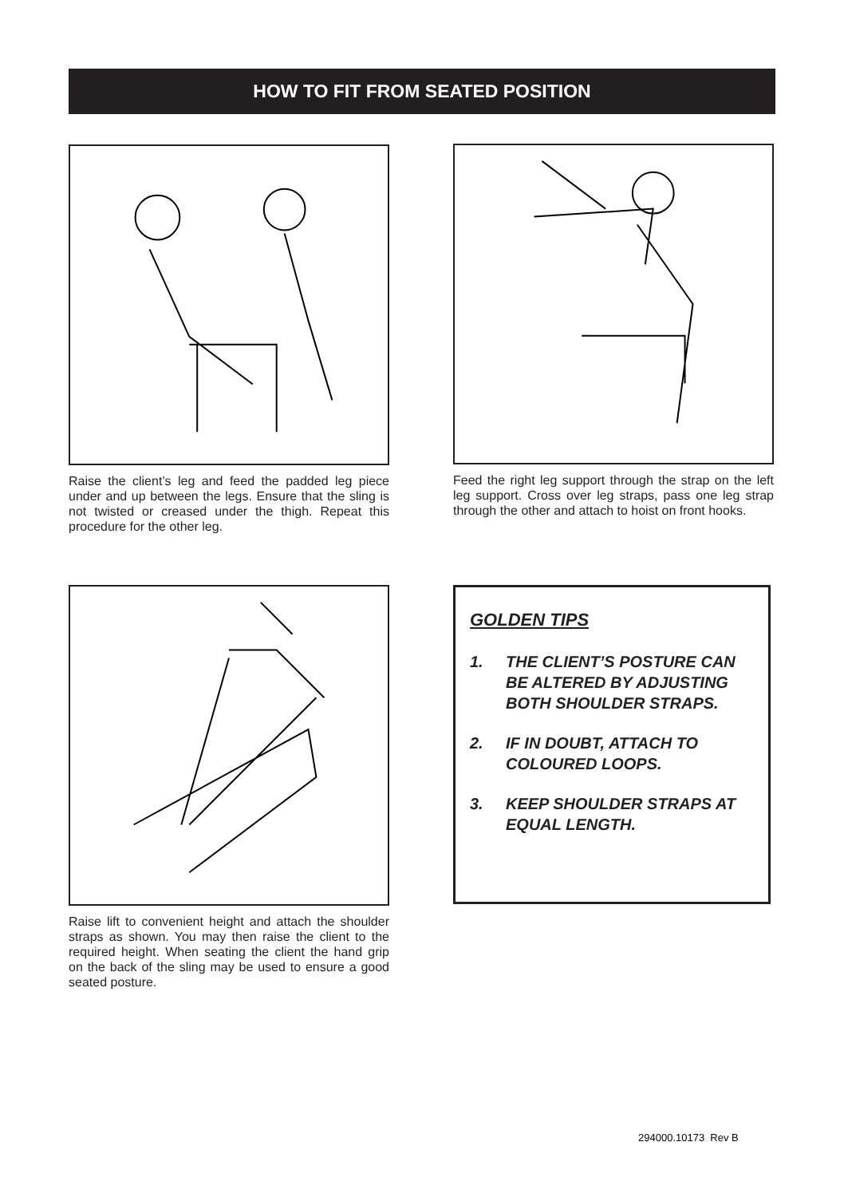HOW TO FIT FROM SEATED POSITION
Raise the client’s leg and feed the padded leg piece under and up between the legs. Ensure that the sling is not twisted or creased under the thigh. Repeat this procedure for the other leg.
Feed the right leg support through the strap on the left leg support. Cross over leg straps, pass one leg strap through the other and attach to hoist on front hooks.
Raise lift to convenient height and attach the shoulder straps as shown. You may then raise the client to the required height. When seating the client the hand grip on the back of the sling may be used to ensure a good seated posture.
GOLDEN TIPS
1. THE CLIENT’S POSTURE CAN BE ALTERED BY ADJUSTING BOTH SHOULDER STRAPS.
2. IF IN DOUBT, ATTACH TO COLOURED LOOPS.
3. KEEP SHOULDER STRAPS AT EQUAL LENGTH.
294000.10173 Rev B